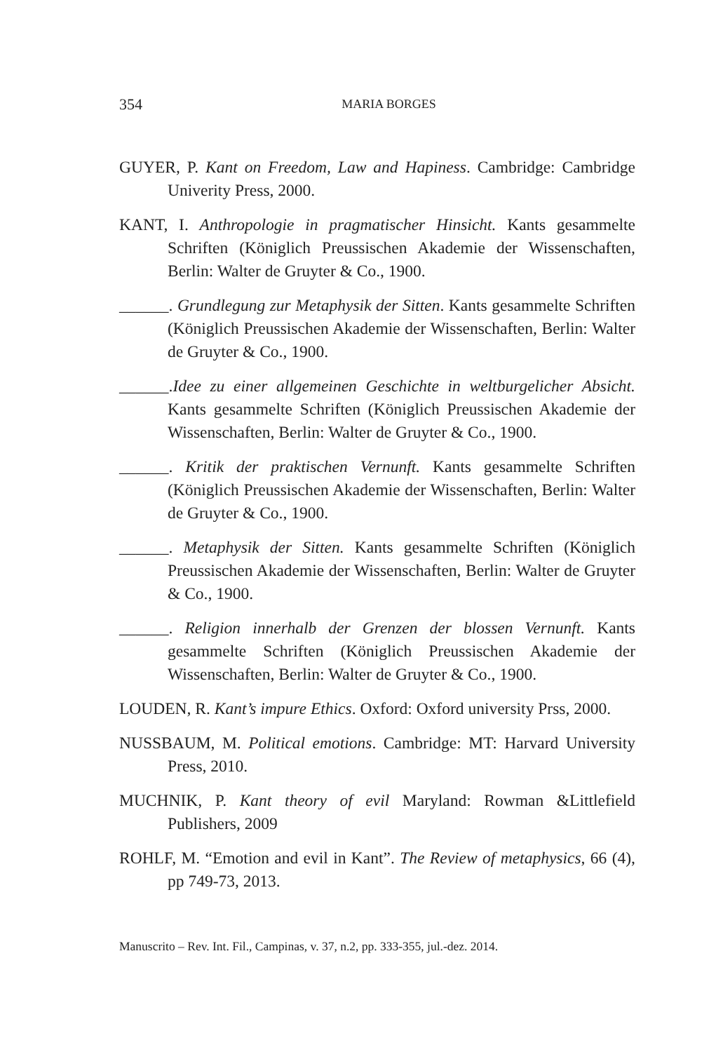354
MARIA BORGES
GUYER, P. Kant on Freedom, Law and Hapiness. Cambridge: Cambridge Univerity Press, 2000.
KANT, I. Anthropologie in pragmatischer Hinsicht. Kants gesammelte Schriften (Königlich Preussischen Akademie der Wissenschaften, Berlin: Walter de Gruyter & Co., 1900.
______. Grundlegung zur Metaphysik der Sitten. Kants gesammelte Schriften (Königlich Preussischen Akademie der Wissenschaften, Berlin: Walter de Gruyter & Co., 1900.
______.Idee zu einer allgemeinen Geschichte in weltburgelicher Absicht. Kants gesammelte Schriften (Königlich Preussischen Akademie der Wissenschaften, Berlin: Walter de Gruyter & Co., 1900.
______. Kritik der praktischen Vernunft. Kants gesammelte Schriften (Königlich Preussischen Akademie der Wissenschaften, Berlin: Walter de Gruyter & Co., 1900.
______. Metaphysik der Sitten. Kants gesammelte Schriften (Königlich Preussischen Akademie der Wissenschaften, Berlin: Walter de Gruyter & Co., 1900.
______. Religion innerhalb der Grenzen der blossen Vernunft. Kants gesammelte Schriften (Königlich Preussischen Akademie der Wissenschaften, Berlin: Walter de Gruyter & Co., 1900.
LOUDEN, R. Kant’s impure Ethics. Oxford: Oxford university Prss, 2000.
NUSSBAUM, M. Political emotions. Cambridge: MT: Harvard University Press, 2010.
MUCHNIK, P. Kant theory of evil Maryland: Rowman &Littlefield Publishers, 2009
ROHLF, M. “Emotion and evil in Kant”. The Review of metaphysics, 66 (4), pp 749-73, 2013.
Manuscrito – Rev. Int. Fil., Campinas, v. 37, n.2, pp. 333-355, jul.-dez. 2014.